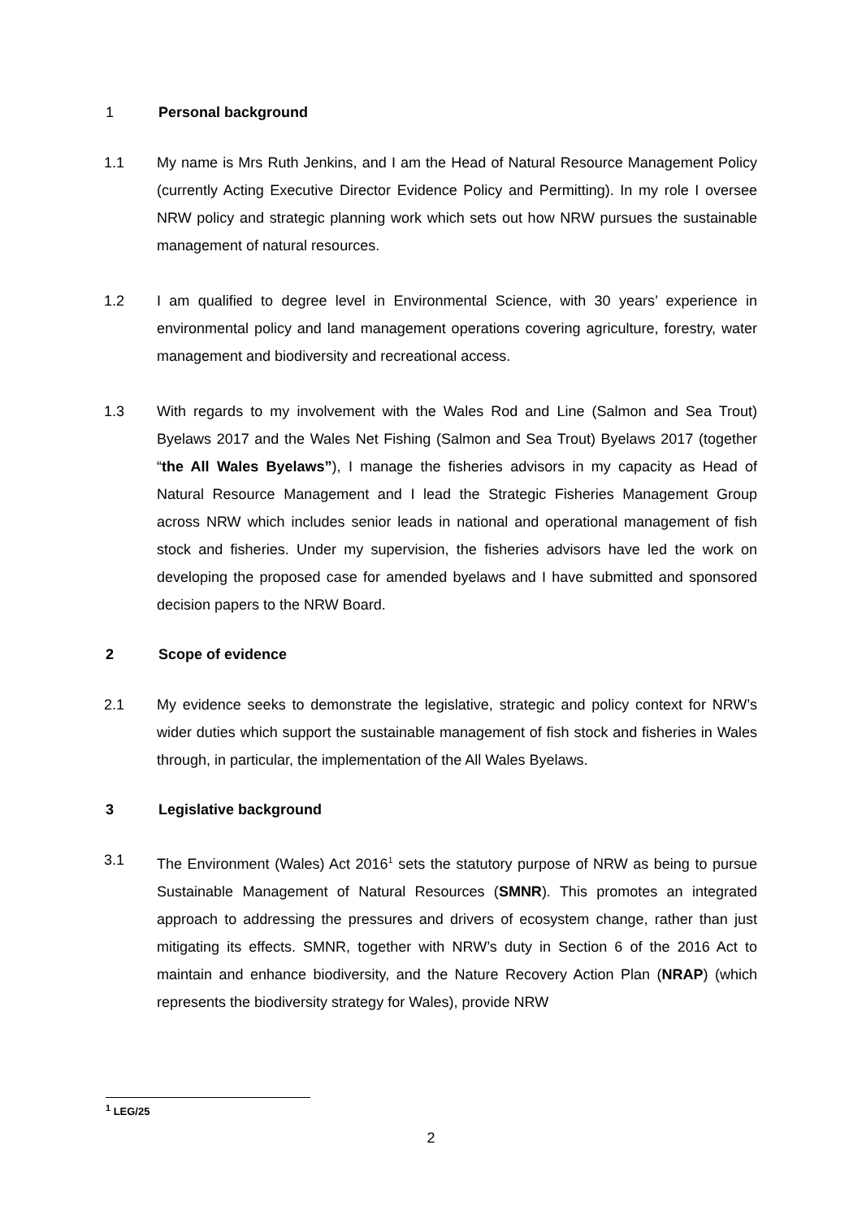1 Personal background
1.1 My name is Mrs Ruth Jenkins, and I am the Head of Natural Resource Management Policy (currently Acting Executive Director Evidence Policy and Permitting). In my role I oversee NRW policy and strategic planning work which sets out how NRW pursues the sustainable management of natural resources.
1.2 I am qualified to degree level in Environmental Science, with 30 years’ experience in environmental policy and land management operations covering agriculture, forestry, water management and biodiversity and recreational access.
1.3 With regards to my involvement with the Wales Rod and Line (Salmon and Sea Trout) Byelaws 2017 and the Wales Net Fishing (Salmon and Sea Trout) Byelaws 2017 (together “the All Wales Byelaws”), I manage the fisheries advisors in my capacity as Head of Natural Resource Management and I lead the Strategic Fisheries Management Group across NRW which includes senior leads in national and operational management of fish stock and fisheries. Under my supervision, the fisheries advisors have led the work on developing the proposed case for amended byelaws and I have submitted and sponsored decision papers to the NRW Board.
2 Scope of evidence
2.1 My evidence seeks to demonstrate the legislative, strategic and policy context for NRW’s wider duties which support the sustainable management of fish stock and fisheries in Wales through, in particular, the implementation of the All Wales Byelaws.
3 Legislative background
3.1 The Environment (Wales) Act 2016<sup>1</sup> sets the statutory purpose of NRW as being to pursue Sustainable Management of Natural Resources (SMNR). This promotes an integrated approach to addressing the pressures and drivers of ecosystem change, rather than just mitigating its effects. SMNR, together with NRW’s duty in Section 6 of the 2016 Act to maintain and enhance biodiversity, and the Nature Recovery Action Plan (NRAP) (which represents the biodiversity strategy for Wales), provide NRW
<sup>1</sup> LEG/25
2